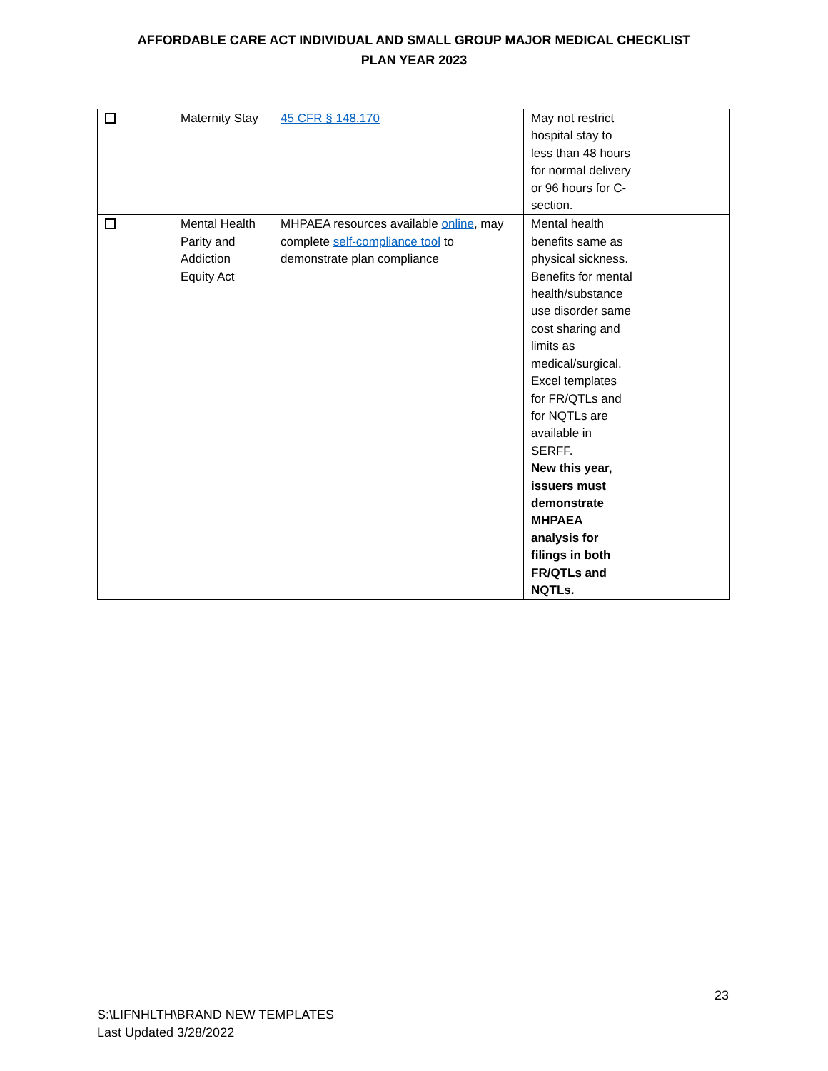AFFORDABLE CARE ACT INDIVIDUAL AND SMALL GROUP MAJOR MEDICAL CHECKLIST
PLAN YEAR 2023
| | Maternity Stay | 45 CFR § 148.170 | May not restrict hospital stay to less than 48 hours for normal delivery or 96 hours for C-section. | |
| | Mental Health Parity and Addiction Equity Act | MHPAEA resources available online , may complete self-compliance tool to demonstrate plan compliance | Mental health benefits same as physical sickness. Benefits for mental health/substance use disorder same cost sharing and limits as medical/surgical. Excel templates for FR/QTLs and for NQTLs are available in SERFF. New this year, issuers must demonstrate MHPAEA analysis for filings in both FR/QTLs and NQTLs. | |
23
S:\LIFNHLTH\BRAND NEW TEMPLATES
Last Updated 3/28/2022